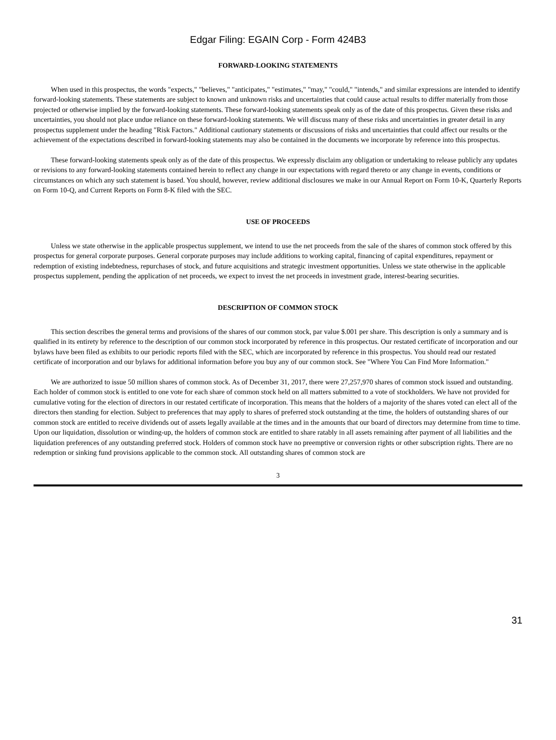Edgar Filing: EGAIN Corp - Form 424B3
FORWARD-LOOKING STATEMENTS
When used in this prospectus, the words "expects," "believes," "anticipates," "estimates," "may," "could," "intends," and similar expressions are intended to identify forward-looking statements. These statements are subject to known and unknown risks and uncertainties that could cause actual results to differ materially from those projected or otherwise implied by the forward-looking statements. These forward-looking statements speak only as of the date of this prospectus. Given these risks and uncertainties, you should not place undue reliance on these forward-looking statements. We will discuss many of these risks and uncertainties in greater detail in any prospectus supplement under the heading "Risk Factors." Additional cautionary statements or discussions of risks and uncertainties that could affect our results or the achievement of the expectations described in forward-looking statements may also be contained in the documents we incorporate by reference into this prospectus.
These forward-looking statements speak only as of the date of this prospectus. We expressly disclaim any obligation or undertaking to release publicly any updates or revisions to any forward-looking statements contained herein to reflect any change in our expectations with regard thereto or any change in events, conditions or circumstances on which any such statement is based. You should, however, review additional disclosures we make in our Annual Report on Form 10-K, Quarterly Reports on Form 10-Q, and Current Reports on Form 8-K filed with the SEC.
USE OF PROCEEDS
Unless we state otherwise in the applicable prospectus supplement, we intend to use the net proceeds from the sale of the shares of common stock offered by this prospectus for general corporate purposes. General corporate purposes may include additions to working capital, financing of capital expenditures, repayment or redemption of existing indebtedness, repurchases of stock, and future acquisitions and strategic investment opportunities. Unless we state otherwise in the applicable prospectus supplement, pending the application of net proceeds, we expect to invest the net proceeds in investment grade, interest-bearing securities.
DESCRIPTION OF COMMON STOCK
This section describes the general terms and provisions of the shares of our common stock, par value $.001 per share. This description is only a summary and is qualified in its entirety by reference to the description of our common stock incorporated by reference in this prospectus. Our restated certificate of incorporation and our bylaws have been filed as exhibits to our periodic reports filed with the SEC, which are incorporated by reference in this prospectus. You should read our restated certificate of incorporation and our bylaws for additional information before you buy any of our common stock. See "Where You Can Find More Information."
We are authorized to issue 50 million shares of common stock. As of December 31, 2017, there were 27,257,970 shares of common stock issued and outstanding. Each holder of common stock is entitled to one vote for each share of common stock held on all matters submitted to a vote of stockholders. We have not provided for cumulative voting for the election of directors in our restated certificate of incorporation. This means that the holders of a majority of the shares voted can elect all of the directors then standing for election. Subject to preferences that may apply to shares of preferred stock outstanding at the time, the holders of outstanding shares of our common stock are entitled to receive dividends out of assets legally available at the times and in the amounts that our board of directors may determine from time to time. Upon our liquidation, dissolution or winding-up, the holders of common stock are entitled to share ratably in all assets remaining after payment of all liabilities and the liquidation preferences of any outstanding preferred stock. Holders of common stock have no preemptive or conversion rights or other subscription rights. There are no redemption or sinking fund provisions applicable to the common stock. All outstanding shares of common stock are
3
31